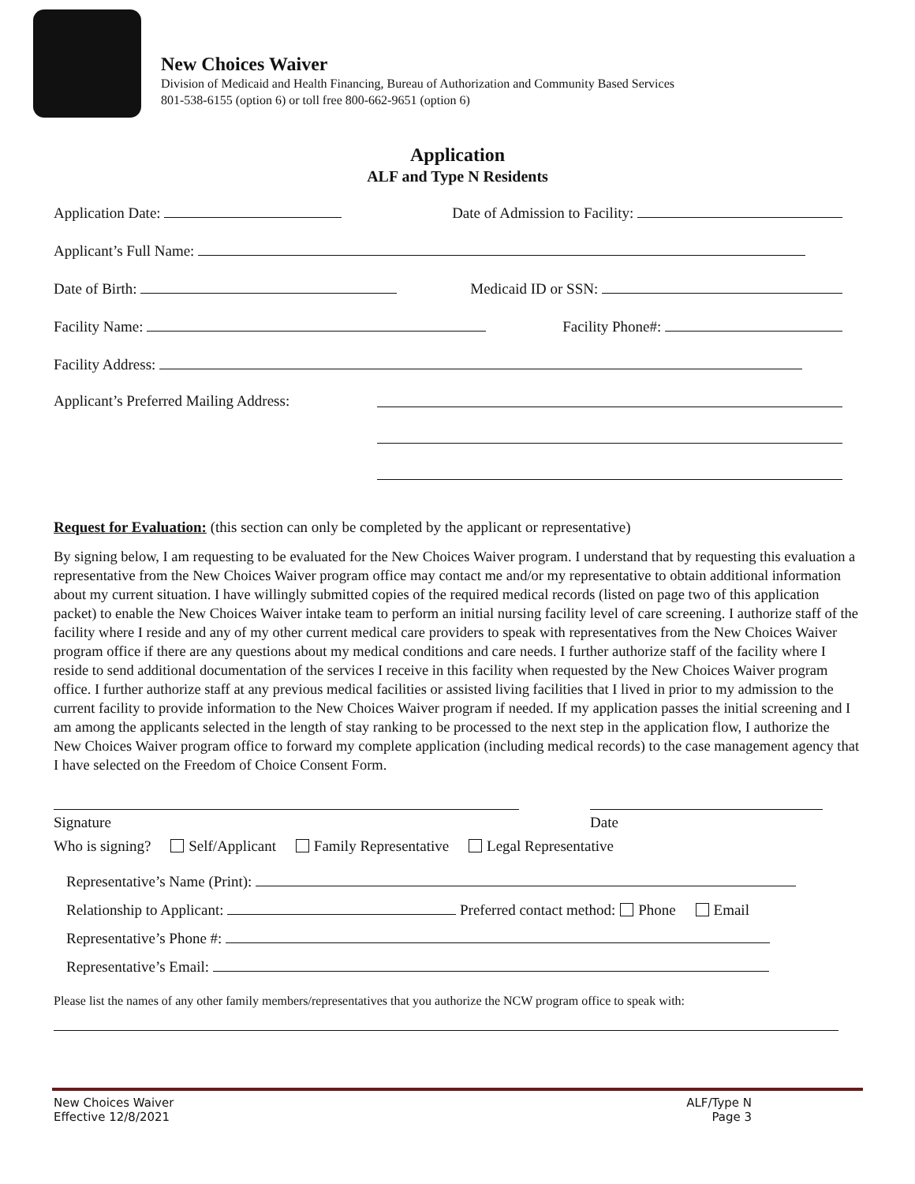New Choices Waiver
Division of Medicaid and Health Financing, Bureau of Authorization and Community Based Services
801-538-6155 (option 6) or toll free 800-662-9651 (option 6)
Application
ALF and Type N Residents
Application Date: Date of Admission to Facility:
Applicant’s Full Name:
Date of Birth: Medicaid ID or SSN:
Facility Name: Facility Phone#:
Facility Address:
Applicant’s Preferred Mailing Address:
Request for Evaluation: (this section can only be completed by the applicant or representative)
By signing below, I am requesting to be evaluated for the New Choices Waiver program. I understand that by requesting this evaluation a representative from the New Choices Waiver program office may contact me and/or my representative to obtain additional information about my current situation. I have willingly submitted copies of the required medical records (listed on page two of this application packet) to enable the New Choices Waiver intake team to perform an initial nursing facility level of care screening. I authorize staff of the facility where I reside and any of my other current medical care providers to speak with representatives from the New Choices Waiver program office if there are any questions about my medical conditions and care needs. I further authorize staff of the facility where I reside to send additional documentation of the services I receive in this facility when requested by the New Choices Waiver program office. I further authorize staff at any previous medical facilities or assisted living facilities that I lived in prior to my admission to the current facility to provide information to the New Choices Waiver program if needed. If my application passes the initial screening and I am among the applicants selected in the length of stay ranking to be processed to the next step in the application flow, I authorize the New Choices Waiver program office to forward my complete application (including medical records) to the case management agency that I have selected on the Freedom of Choice Consent Form.
Signature
Date
Who is signing? Self/Applicant Family Representative Legal Representative
Representative’s Name (Print):
Relationship to Applicant: Preferred contact method: Phone Email
Representative’s Phone #:
Representative’s Email:
Please list the names of any other family members/representatives that you authorize the NCW program office to speak with:
New Choices Waiver
Effective 12/8/2021
ALF/Type N
Page 3